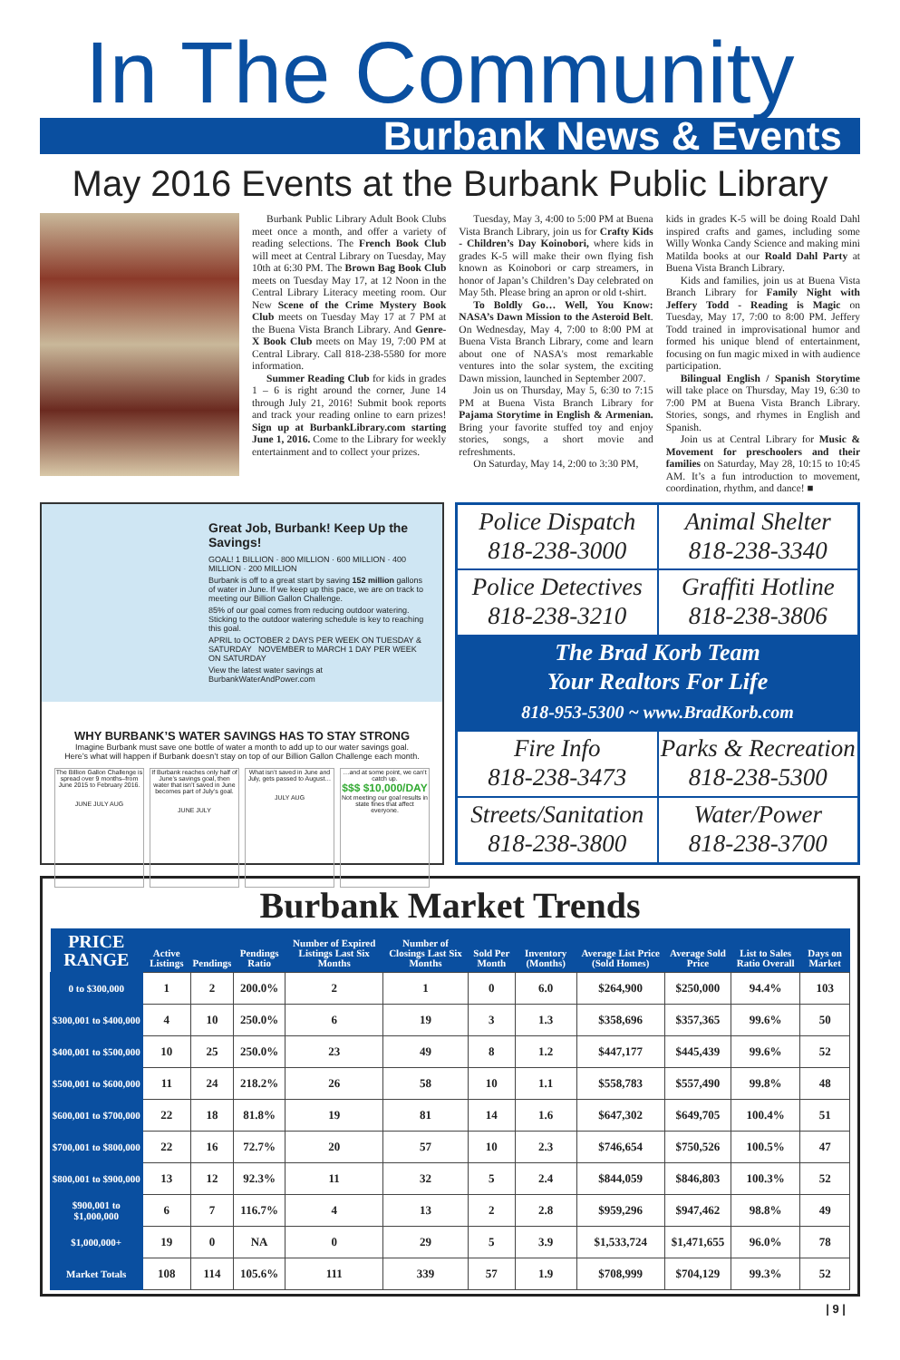In The Community
Burbank News & Events
May 2016 Events at the Burbank Public Library
Burbank Public Library Adult Book Clubs meet once a month, and offer a variety of reading selections. The French Book Club will meet at Central Library on Tuesday, May 10th at 6:30 PM. The Brown Bag Book Club meets on Tuesday May 17, at 12 Noon in the Central Library Literacy meeting room. Our New Scene of the Crime Mystery Book Club meets on Tuesday May 17 at 7 PM at the Buena Vista Branch Library. And Genre-X Book Club meets on May 19, 7:00 PM at Central Library. Call 818-238-5580 for more information.
Summer Reading Club for kids in grades 1 – 6 is right around the corner, June 14 through July 21, 2016! Submit book reports and track your reading online to earn prizes! Sign up at BurbankLibrary.com starting June 1, 2016. Come to the Library for weekly entertainment and to collect your prizes.
Tuesday, May 3, 4:00 to 5:00 PM at Buena Vista Branch Library, join us for Crafty Kids - Children’s Day Koinobori, where kids in grades K-5 will make their own flying fish known as Koinobori or carp streamers, in honor of Japan’s Children’s Day celebrated on May 5th. Please bring an apron or old t-shirt.
To Boldly Go… Well, You Know: NASA’s Dawn Mission to the Asteroid Belt. On Wednesday, May 4, 7:00 to 8:00 PM at Buena Vista Branch Library, come and learn about one of NASA's most remarkable ventures into the solar system, the exciting Dawn mission, launched in September 2007.
Join us on Thursday, May 5, 6:30 to 7:15 PM at Buena Vista Branch Library for Pajama Storytime in English & Armenian. Bring your favorite stuffed toy and enjoy stories, songs, a short movie and refreshments.
On Saturday, May 14, 2:00 to 3:30 PM,
kids in grades K-5 will be doing Roald Dahl inspired crafts and games, including some Willy Wonka Candy Science and making mini Matilda books at our Roald Dahl Party at Buena Vista Branch Library.
Kids and families, join us at Buena Vista Branch Library for Family Night with Jeffery Todd - Reading is Magic on Tuesday, May 17, 7:00 to 8:00 PM. Jeffery Todd trained in improvisational humor and formed his unique blend of entertainment, focusing on fun magic mixed in with audience participation.
Bilingual English / Spanish Storytime will take place on Thursday, May 19, 6:30 to 7:00 PM at Buena Vista Branch Library. Stories, songs, and rhymes in English and Spanish.
Join us at Central Library for Music & Movement for preschoolers and their families on Saturday, May 28, 10:15 to 10:45 AM. It’s a fun introduction to movement, coordination, rhythm, and dance! ■
Great Job, Burbank! Keep Up the Savings!
GOAL! 1 BILLION · 800 MILLION · 600 MILLION · 400 MILLION · 200 MILLION
Burbank is off to a great start by saving 152 million gallons of water in June. If we keep up this pace, we are on track to meeting our Billion Gallon Challenge.
85% of our goal comes from reducing outdoor watering. Sticking to the outdoor watering schedule is key to reaching this goal.
APRIL to OCTOBER 2 DAYS PER WEEK ON TUESDAY & SATURDAY NOVEMBER to MARCH 1 DAY PER WEEK ON SATURDAY
View the latest water savings at BurbankWaterAndPower.com
WHY BURBANK’S WATER SAVINGS HAS TO STAY STRONG
Imagine Burbank must save one bottle of water a month to add up to our water savings goal.
Here’s what will happen if Burbank doesn’t stay on top of our Billion Gallon Challenge each month.
The Billion Gallon Challenge is spread over 9 months–from June 2015 to February 2016.
JUNE JULY AUG
If Burbank reaches only half of June’s savings goal, then water that isn’t saved in June becomes part of July’s goal.
JUNE JULY
What isn’t saved in June and July, gets passed to August…
JULY AUG
…and at some point, we can’t catch up.
$$$ $10,000/DAY
Not meeting our goal results in state fines that affect everyone.
Police Dispatch
818-238-3000
Animal Shelter
818-238-3340
Police Detectives
818-238-3210
Graffiti Hotline
818-238-3806
The Brad Korb Team
Your Realtors For Life
818-953-5300 ~ www.BradKorb.com
Fire Info
818-238-3473
Parks & Recreation
818-238-5300
Streets/Sanitation
818-238-3800
Water/Power
818-238-3700
Burbank Market Trends
| PRICE RANGE | Active Listings | Pendings | Pendings Ratio | Number of Expired Listings Last Six Months | Number of Closings Last Six Months | Sold Per Month | Inventory (Months) | Average List Price (Sold Homes) | Average Sold Price | List to Sales Ratio Overall | Days on Market |
| --- | --- | --- | --- | --- | --- | --- | --- | --- | --- | --- | --- |
| 0 to $300,000 | 1 | 2 | 200.0% | 2 | 1 | 0 | 6.0 | $264,900 | $250,000 | 94.4% | 103 |
| $300,001 to $400,000 | 4 | 10 | 250.0% | 6 | 19 | 3 | 1.3 | $358,696 | $357,365 | 99.6% | 50 |
| $400,001 to $500,000 | 10 | 25 | 250.0% | 23 | 49 | 8 | 1.2 | $447,177 | $445,439 | 99.6% | 52 |
| $500,001 to $600,000 | 11 | 24 | 218.2% | 26 | 58 | 10 | 1.1 | $558,783 | $557,490 | 99.8% | 48 |
| $600,001 to $700,000 | 22 | 18 | 81.8% | 19 | 81 | 14 | 1.6 | $647,302 | $649,705 | 100.4% | 51 |
| $700,001 to $800,000 | 22 | 16 | 72.7% | 20 | 57 | 10 | 2.3 | $746,654 | $750,526 | 100.5% | 47 |
| $800,001 to $900,000 | 13 | 12 | 92.3% | 11 | 32 | 5 | 2.4 | $844,059 | $846,803 | 100.3% | 52 |
| $900,001 to $1,000,000 | 6 | 7 | 116.7% | 4 | 13 | 2 | 2.8 | $959,296 | $947,462 | 98.8% | 49 |
| $1,000,000+ | 19 | 0 | NA | 0 | 29 | 5 | 3.9 | $1,533,724 | $1,471,655 | 96.0% | 78 |
| Market Totals | 108 | 114 | 105.6% | 111 | 339 | 57 | 1.9 | $708,999 | $704,129 | 99.3% | 52 |
| 9 |